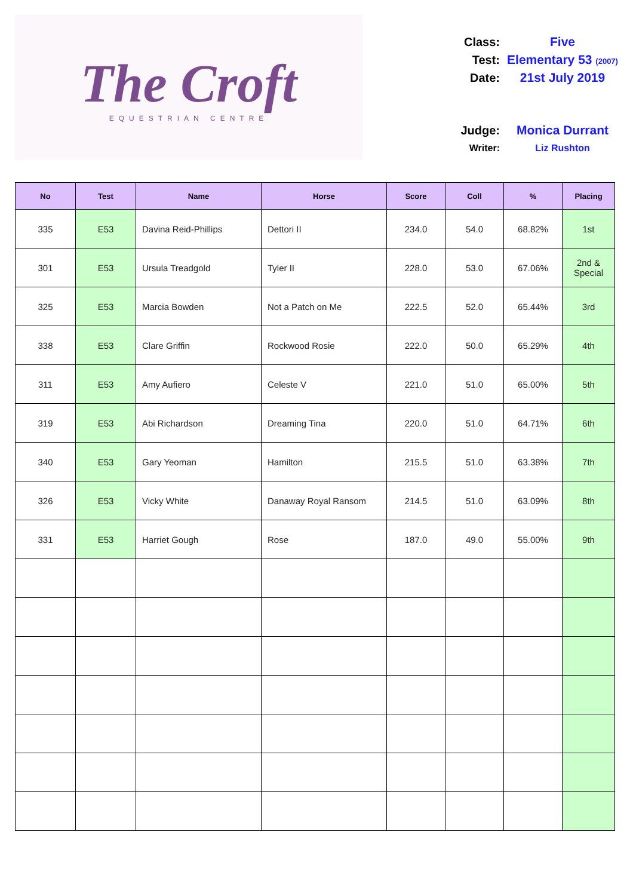The Croft
EQUESTRIAN CENTRE
Class: Five
Test: Elementary 53 (2007)
Date: 21st July 2019
Judge: Monica Durrant
Writer: Liz Rushton
| No | Test | Name | Horse | Score | Coll | % | Placing |
| --- | --- | --- | --- | --- | --- | --- | --- |
| 335 | E53 | Davina Reid-Phillips | Dettori II | 234.0 | 54.0 | 68.82% | 1st |
| 301 | E53 | Ursula Treadgold | Tyler II | 228.0 | 53.0 | 67.06% | 2nd & Special |
| 325 | E53 | Marcia Bowden | Not a Patch on Me | 222.5 | 52.0 | 65.44% | 3rd |
| 338 | E53 | Clare Griffin | Rockwood Rosie | 222.0 | 50.0 | 65.29% | 4th |
| 311 | E53 | Amy Aufiero | Celeste V | 221.0 | 51.0 | 65.00% | 5th |
| 319 | E53 | Abi Richardson | Dreaming Tina | 220.0 | 51.0 | 64.71% | 6th |
| 340 | E53 | Gary Yeoman | Hamilton | 215.5 | 51.0 | 63.38% | 7th |
| 326 | E53 | Vicky White | Danaway Royal Ransom | 214.5 | 51.0 | 63.09% | 8th |
| 331 | E53 | Harriet Gough | Rose | 187.0 | 49.0 | 55.00% | 9th |